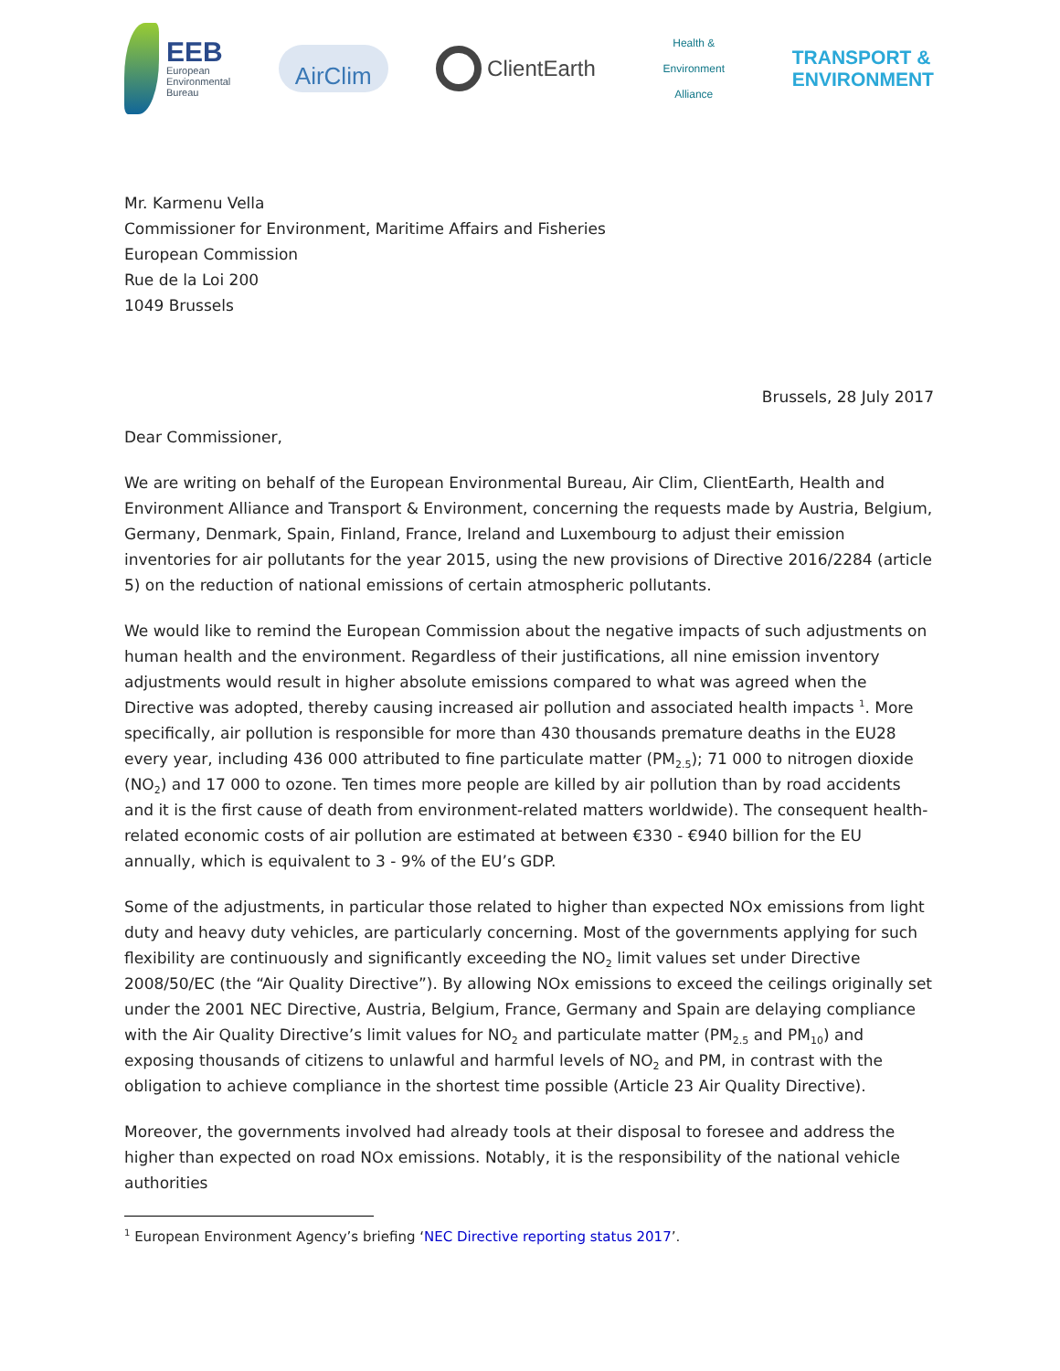EEB
European
Environmental
Bureau
AirClim
ClientEarth
Health & Environment Alliance
TRANSPORT &
ENVIRONMENT
Mr. Karmenu Vella
Commissioner for Environment, Maritime Affairs and Fisheries
European Commission
Rue de la Loi 200
1049 Brussels
Brussels, 28 July 2017
Dear Commissioner,
We are writing on behalf of the European Environmental Bureau, Air Clim, ClientEarth, Health and Environment Alliance and Transport & Environment, concerning the requests made by Austria, Belgium, Germany, Denmark, Spain, Finland, France, Ireland and Luxembourg to adjust their emission inventories for air pollutants for the year 2015, using the new provisions of Directive 2016/2284 (article 5) on the reduction of national emissions of certain atmospheric pollutants.
We would like to remind the European Commission about the negative impacts of such adjustments on human health and the environment. Regardless of their justifications, all nine emission inventory adjustments would result in higher absolute emissions compared to what was agreed when the Directive was adopted, thereby causing increased air pollution and associated health impacts <sup>1</sup>. More specifically, air pollution is responsible for more than 430 thousands premature deaths in the EU28 every year, including 436 000 attributed to fine particulate matter (PM<sub>2.5</sub>); 71 000 to nitrogen dioxide (NO<sub>2</sub>) and 17 000 to ozone. Ten times more people are killed by air pollution than by road accidents and it is the first cause of death from environment-related matters worldwide). The consequent health-related economic costs of air pollution are estimated at between €330 - €940 billion for the EU annually, which is equivalent to 3 - 9% of the EU’s GDP.
Some of the adjustments, in particular those related to higher than expected NOx emissions from light duty and heavy duty vehicles, are particularly concerning. Most of the governments applying for such flexibility are continuously and significantly exceeding the NO<sub>2</sub> limit values set under Directive 2008/50/EC (the “Air Quality Directive”). By allowing NOx emissions to exceed the ceilings originally set under the 2001 NEC Directive, Austria, Belgium, France, Germany and Spain are delaying compliance with the Air Quality Directive’s limit values for NO<sub>2</sub> and particulate matter (PM<sub>2.5</sub> and PM<sub>10</sub>) and exposing thousands of citizens to unlawful and harmful levels of NO<sub>2</sub> and PM, in contrast with the obligation to achieve compliance in the shortest time possible (Article 23 Air Quality Directive).
Moreover, the governments involved had already tools at their disposal to foresee and address the higher than expected on road NOx emissions. Notably, it is the responsibility of the national vehicle authorities
<sup>1</sup> European Environment Agency’s briefing ‘NEC Directive reporting status 2017’.